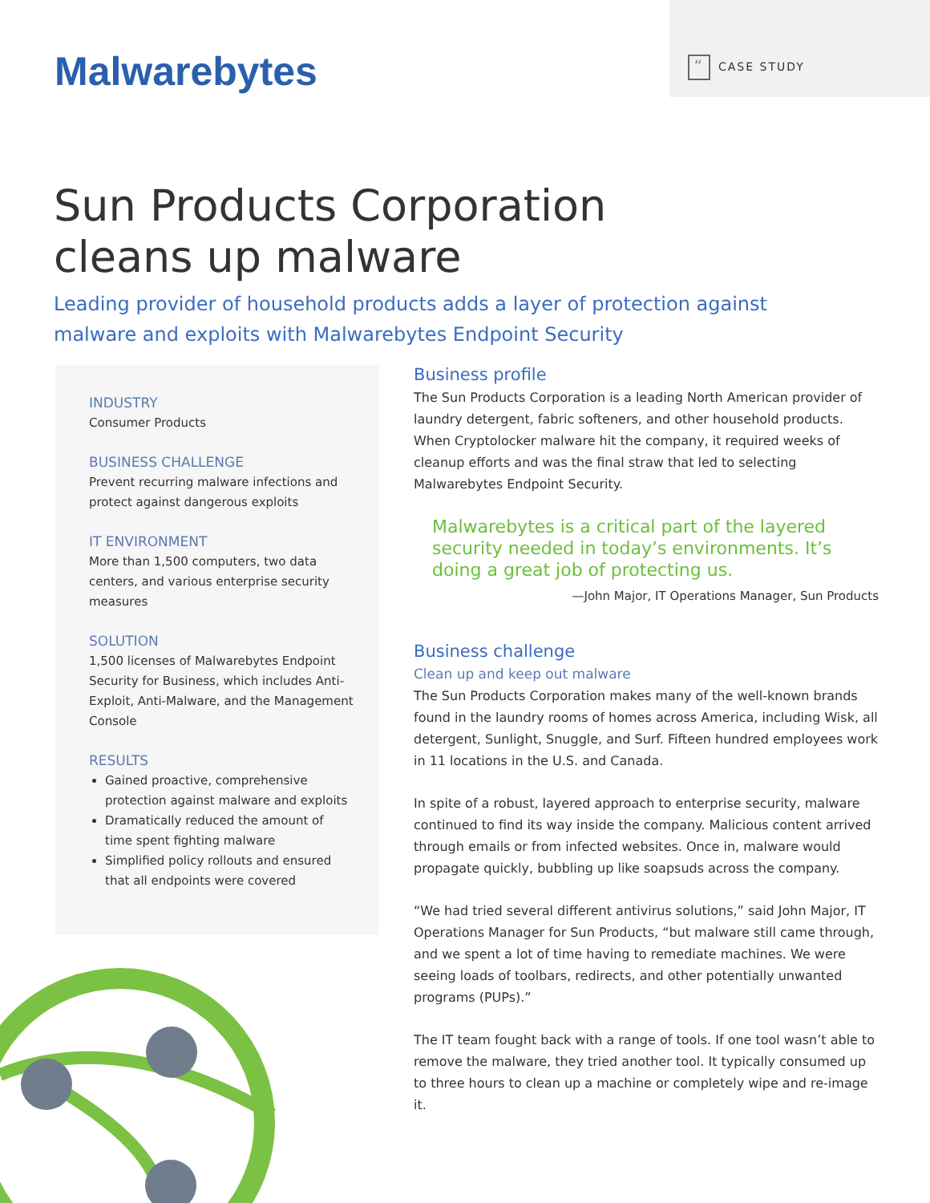Malwarebytes “CASE STUDY
Sun Products Corporation
cleans up malware
Leading provider of household products adds a layer of protection against malware and exploits with Malwarebytes Endpoint Security
INDUSTRY
Consumer Products
BUSINESS CHALLENGE
Prevent recurring malware infections and protect against dangerous exploits
IT ENVIRONMENT
More than 1,500 computers, two data centers, and various enterprise security measures
SOLUTION
1,500 licenses of Malwarebytes Endpoint Security for Business, which includes Anti-Exploit, Anti-Malware, and the Management Console
RESULTS
Gained proactive, comprehensive protection against malware and exploits
Dramatically reduced the amount of time spent fighting malware
Simplified policy rollouts and ensured that all endpoints were covered
Business profile
The Sun Products Corporation is a leading North American provider of laundry detergent, fabric softeners, and other household products. When Cryptolocker malware hit the company, it required weeks of cleanup efforts and was the final straw that led to selecting Malwarebytes Endpoint Security.
Malwarebytes is a critical part of the layered security needed in today’s environments. It’s doing a great job of protecting us.
—John Major, IT Operations Manager, Sun Products
Business challenge
Clean up and keep out malware
The Sun Products Corporation makes many of the well-known brands found in the laundry rooms of homes across America, including Wisk, all detergent, Sunlight, Snuggle, and Surf. Fifteen hundred employees work in 11 locations in the U.S. and Canada.
In spite of a robust, layered approach to enterprise security, malware continued to find its way inside the company. Malicious content arrived through emails or from infected websites. Once in, malware would propagate quickly, bubbling up like soapsuds across the company.
“We had tried several different antivirus solutions,” said John Major, IT Operations Manager for Sun Products, “but malware still came through, and we spent a lot of time having to remediate machines. We were seeing loads of toolbars, redirects, and other potentially unwanted programs (PUPs).”
The IT team fought back with a range of tools. If one tool wasn’t able to remove the malware, they tried another tool. It typically consumed up to three hours to clean up a machine or completely wipe and re-image it.